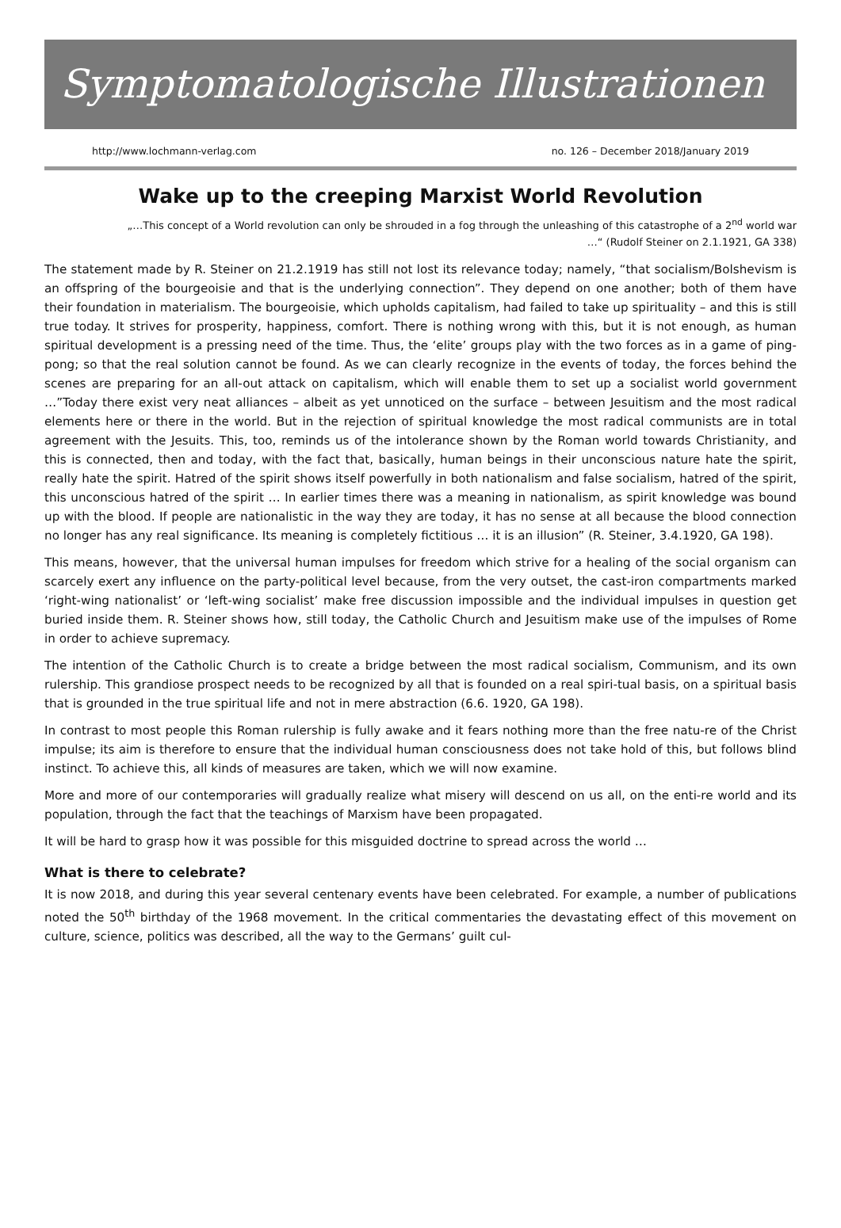Symptomatologische Illustrationen
http://www.lochmann-verlag.com no. 126 – December 2018/January 2019
Wake up to the creeping Marxist World Revolution
„…This concept of a World revolution can only be shrouded in a fog through the unleashing of this catastrophe of a 2<sup>nd</sup> world war …“ (Rudolf Steiner on 2.1.1921, GA 338)
The statement made by R. Steiner on 21.2.1919 has still not lost its relevance today; namely, “that socialism/Bolshevism is an offspring of the bourgeoisie and that is the underlying connection”. They depend on one another; both of them have their foundation in materialism. The bourgeoisie, which upholds capitalism, had failed to take up spirituality – and this is still true today. It strives for prosperity, happiness, comfort. There is nothing wrong with this, but it is not enough, as human spiritual development is a pressing need of the time. Thus, the ‘elite’ groups play with the two forces as in a game of ping-pong; so that the real solution cannot be found. As we can clearly recognize in the events of today, the forces behind the scenes are preparing for an all-out attack on capitalism, which will enable them to set up a socialist world government …”Today there exist very neat alliances – albeit as yet unnoticed on the surface – between Jesuitism and the most radical elements here or there in the world. But in the rejection of spiritual knowledge the most radical communists are in total agreement with the Jesuits. This, too, reminds us of the intolerance shown by the Roman world towards Christianity, and this is connected, then and today, with the fact that, basically, human beings in their unconscious nature hate the spirit, really hate the spirit. Hatred of the spirit shows itself powerfully in both nationalism and false socialism, hatred of the spirit, this unconscious hatred of the spirit … In earlier times there was a meaning in nationalism, as spirit knowledge was bound up with the blood. If people are nationalistic in the way they are today, it has no sense at all because the blood connection no longer has any real significance. Its meaning is completely fictitious … it is an illusion” (R. Steiner, 3.4.1920, GA 198).
This means, however, that the universal human impulses for freedom which strive for a healing of the social organism can scarcely exert any influence on the party-political level because, from the very outset, the cast-iron compartments marked ‘right-wing nationalist’ or ‘left-wing socialist’ make free discussion impossible and the individual impulses in question get buried inside them. R. Steiner shows how, still today, the Catholic Church and Jesuitism make use of the impulses of Rome in order to achieve supremacy.
The intention of the Catholic Church is to create a bridge between the most radical socialism, Communism, and its own rulership. This grandiose prospect needs to be recognized by all that is founded on a real spiri-tual basis, on a spiritual basis that is grounded in the true spiritual life and not in mere abstraction (6.6. 1920, GA 198).
In contrast to most people this Roman rulership is fully awake and it fears nothing more than the free natu-re of the Christ impulse; its aim is therefore to ensure that the individual human consciousness does not take hold of this, but follows blind instinct. To achieve this, all kinds of measures are taken, which we will now examine.
More and more of our contemporaries will gradually realize what misery will descend on us all, on the enti-re world and its population, through the fact that the teachings of Marxism have been propagated.
It will be hard to grasp how it was possible for this misguided doctrine to spread across the world …
What is there to celebrate?
It is now 2018, and during this year several centenary events have been celebrated. For example, a number of publications noted the 50<sup>th</sup> birthday of the 1968 movement. In the critical commentaries the devastating effect of this movement on culture, science, politics was described, all the way to the Germans’ guilt cul-